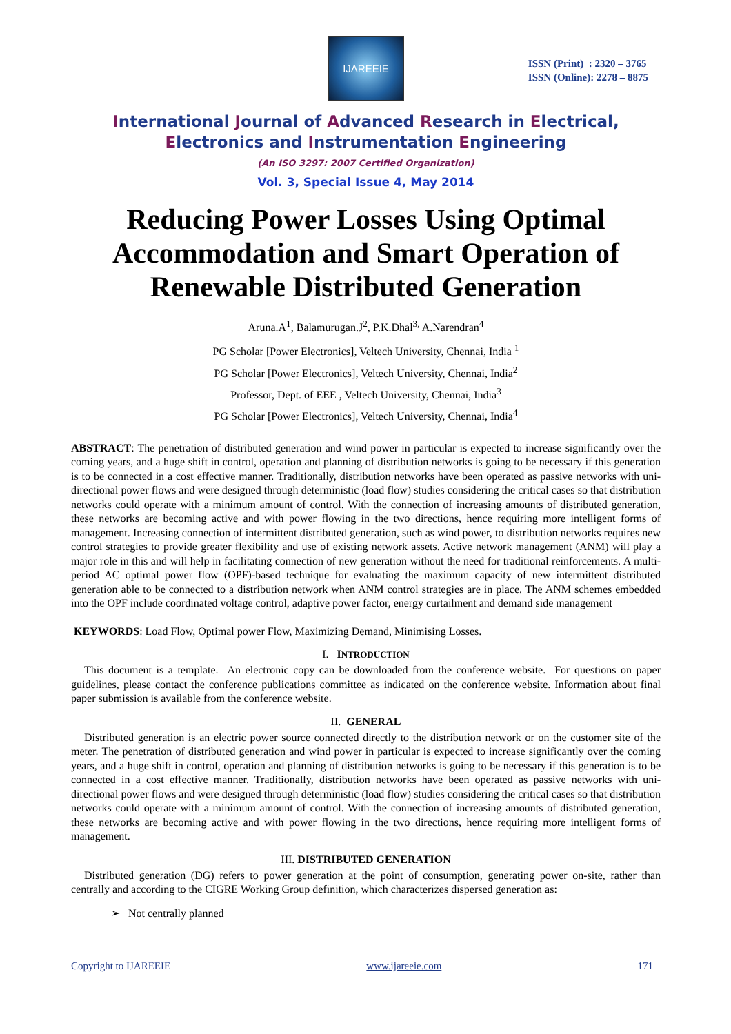IJAREEIE
ISSN (Print) : 2320 – 3765
ISSN (Online): 2278 – 8875
International Journal of Advanced Research in Electrical,
Electronics and Instrumentation Engineering
(An ISO 3297: 2007 Certified Organization)
Vol. 3, Special Issue 4, May 2014
Reducing Power Losses Using Optimal Accommodation and Smart Operation of Renewable Distributed Generation
Aruna.A<sup>1</sup>, Balamurugan.J<sup>2</sup>, P.K.Dhal<sup>3,</sup> A.Narendran<sup>4</sup>
PG Scholar [Power Electronics], Veltech University, Chennai, India <sup>1</sup>
PG Scholar [Power Electronics], Veltech University, Chennai, India<sup>2</sup>
Professor, Dept. of EEE , Veltech University, Chennai, India<sup>3</sup>
PG Scholar [Power Electronics], Veltech University, Chennai, India<sup>4</sup>
ABSTRACT: The penetration of distributed generation and wind power in particular is expected to increase significantly over the coming years, and a huge shift in control, operation and planning of distribution networks is going to be necessary if this generation is to be connected in a cost effective manner. Traditionally, distribution networks have been operated as passive networks with uni-directional power flows and were designed through deterministic (load flow) studies considering the critical cases so that distribution networks could operate with a minimum amount of control. With the connection of increasing amounts of distributed generation, these networks are becoming active and with power flowing in the two directions, hence requiring more intelligent forms of management. Increasing connection of intermittent distributed generation, such as wind power, to distribution networks requires new control strategies to provide greater flexibility and use of existing network assets. Active network management (ANM) will play a major role in this and will help in facilitating connection of new generation without the need for traditional reinforcements. A multi-period AC optimal power flow (OPF)-based technique for evaluating the maximum capacity of new intermittent distributed generation able to be connected to a distribution network when ANM control strategies are in place. The ANM schemes embedded into the OPF include coordinated voltage control, adaptive power factor, energy curtailment and demand side management
KEYWORDS: Load Flow, Optimal power Flow, Maximizing Demand, Minimising Losses.
I. INTRODUCTION
This document is a template. An electronic copy can be downloaded from the conference website. For questions on paper guidelines, please contact the conference publications committee as indicated on the conference website. Information about final paper submission is available from the conference website.
II. GENERAL
Distributed generation is an electric power source connected directly to the distribution network or on the customer site of the meter. The penetration of distributed generation and wind power in particular is expected to increase significantly over the coming years, and a huge shift in control, operation and planning of distribution networks is going to be necessary if this generation is to be connected in a cost effective manner. Traditionally, distribution networks have been operated as passive networks with uni-directional power flows and were designed through deterministic (load flow) studies considering the critical cases so that distribution networks could operate with a minimum amount of control. With the connection of increasing amounts of distributed generation, these networks are becoming active and with power flowing in the two directions, hence requiring more intelligent forms of management.
III. DISTRIBUTED GENERATION
Distributed generation (DG) refers to power generation at the point of consumption, generating power on-site, rather than centrally and according to the CIGRE Working Group definition, which characterizes dispersed generation as:
➢ Not centrally planned
Copyright to IJAREEIE www.ijareeie.com 171